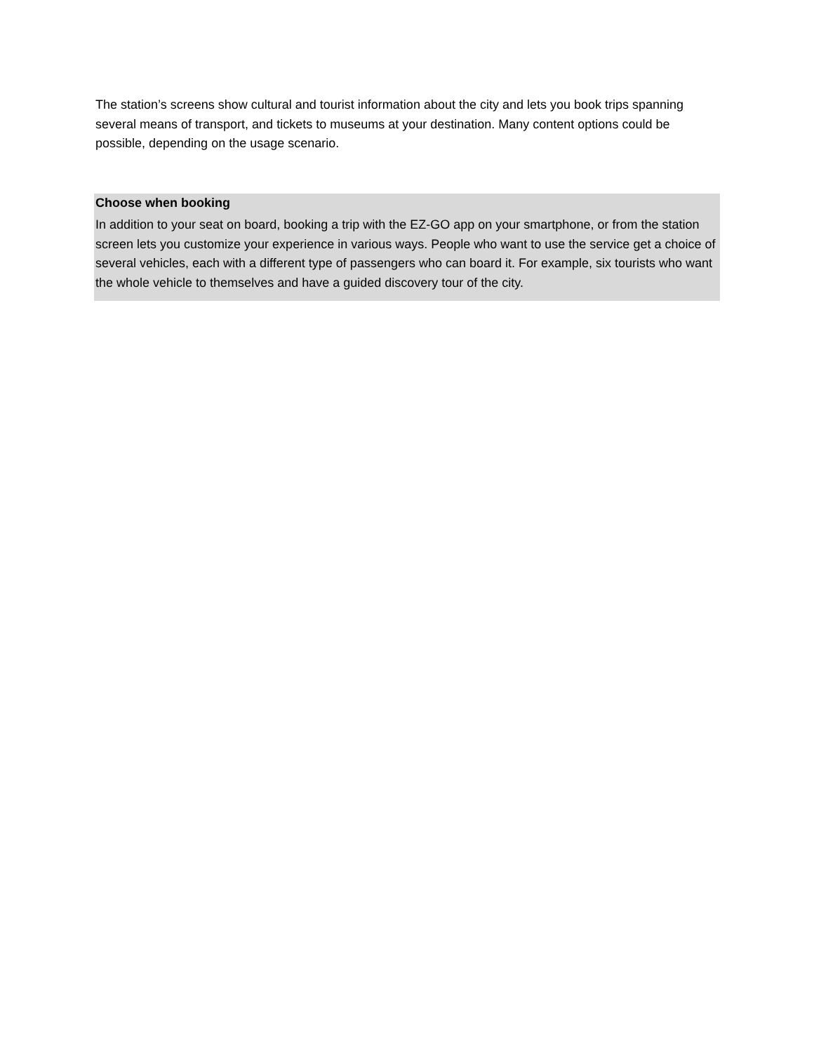The station’s screens show cultural and tourist information about the city and lets you book trips spanning several means of transport, and tickets to museums at your destination. Many content options could be possible, depending on the usage scenario.
Choose when booking
In addition to your seat on board, booking a trip with the EZ-GO app on your smartphone, or from the station screen lets you customize your experience in various ways. People who want to use the service get a choice of several vehicles, each with a different type of passengers who can board it. For example, six tourists who want the whole vehicle to themselves and have a guided discovery tour of the city.